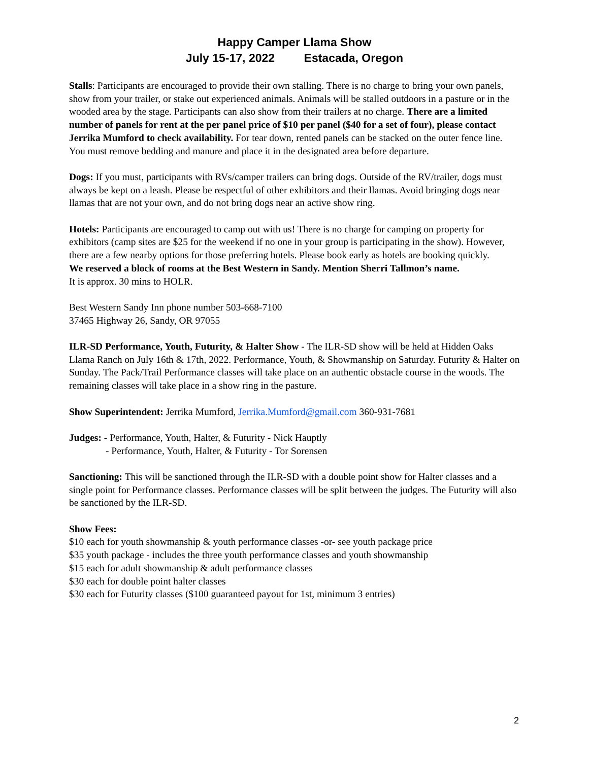Happy Camper Llama Show
July 15-17, 2022 Estacada, Oregon
Stalls: Participants are encouraged to provide their own stalling. There is no charge to bring your own panels, show from your trailer, or stake out experienced animals. Animals will be stalled outdoors in a pasture or in the wooded area by the stage. Participants can also show from their trailers at no charge. There are a limited number of panels for rent at the per panel price of $10 per panel ($40 for a set of four), please contact Jerrika Mumford to check availability. For tear down, rented panels can be stacked on the outer fence line. You must remove bedding and manure and place it in the designated area before departure.
Dogs: If you must, participants with RVs/camper trailers can bring dogs. Outside of the RV/trailer, dogs must always be kept on a leash. Please be respectful of other exhibitors and their llamas. Avoid bringing dogs near llamas that are not your own, and do not bring dogs near an active show ring.
Hotels: Participants are encouraged to camp out with us! There is no charge for camping on property for exhibitors (camp sites are $25 for the weekend if no one in your group is participating in the show). However, there are a few nearby options for those preferring hotels. Please book early as hotels are booking quickly.
We reserved a block of rooms at the Best Western in Sandy. Mention Sherri Tallmon’s name.
It is approx. 30 mins to HOLR.
Best Western Sandy Inn phone number 503-668-7100
37465 Highway 26, Sandy, OR 97055
ILR-SD Performance, Youth, Futurity, & Halter Show - The ILR-SD show will be held at Hidden Oaks Llama Ranch on July 16th & 17th, 2022. Performance, Youth, & Showmanship on Saturday. Futurity & Halter on Sunday. The Pack/Trail Performance classes will take place on an authentic obstacle course in the woods. The remaining classes will take place in a show ring in the pasture.
Show Superintendent: Jerrika Mumford, Jerrika.Mumford@gmail.com 360-931-7681
Judges: - Performance, Youth, Halter, & Futurity - Nick Hauptly
- Performance, Youth, Halter, & Futurity - Tor Sorensen
Sanctioning: This will be sanctioned through the ILR-SD with a double point show for Halter classes and a single point for Performance classes. Performance classes will be split between the judges. The Futurity will also be sanctioned by the ILR-SD.
Show Fees:
$10 each for youth showmanship & youth performance classes -or- see youth package price
$35 youth package - includes the three youth performance classes and youth showmanship
$15 each for adult showmanship & adult performance classes
$30 each for double point halter classes
$30 each for Futurity classes ($100 guaranteed payout for 1st, minimum 3 entries)
2